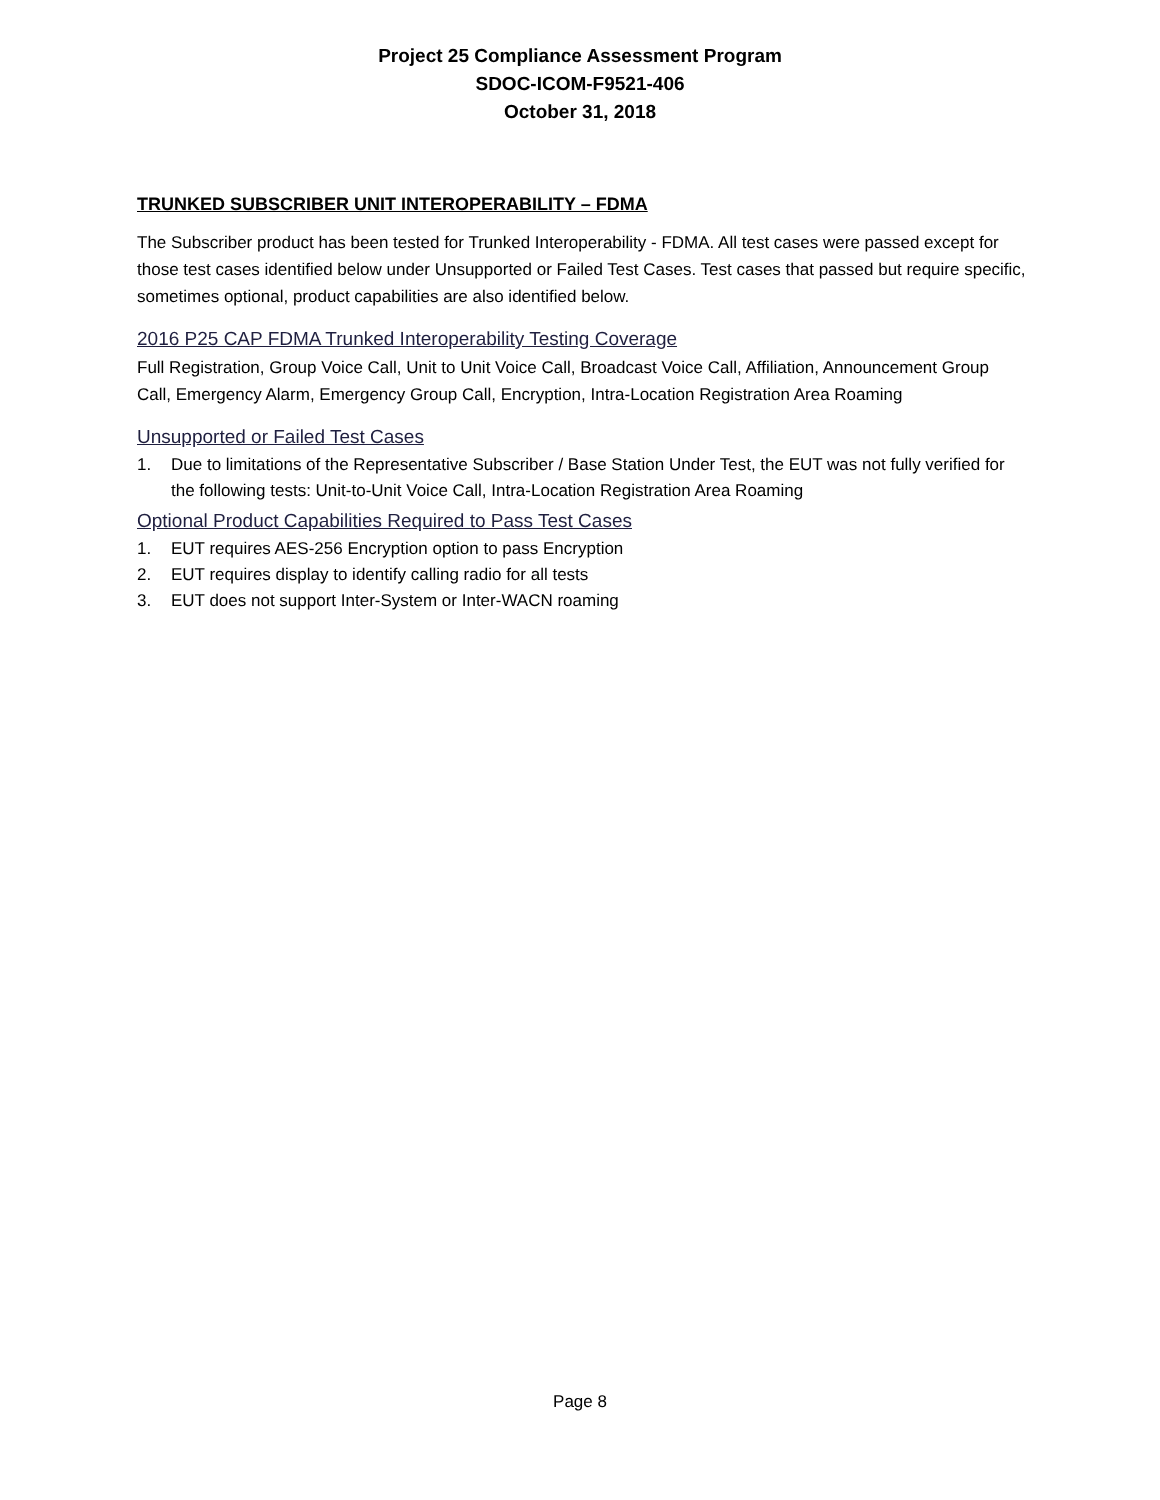Project 25 Compliance Assessment Program
SDOC-ICOM-F9521-406
October 31, 2018
TRUNKED SUBSCRIBER UNIT INTEROPERABILITY – FDMA
The Subscriber product has been tested for Trunked Interoperability - FDMA. All test cases were passed except for those test cases identified below under Unsupported or Failed Test Cases. Test cases that passed but require specific, sometimes optional, product capabilities are also identified below.
2016 P25 CAP FDMA Trunked Interoperability Testing Coverage
Full Registration, Group Voice Call, Unit to Unit Voice Call, Broadcast Voice Call, Affiliation, Announcement Group Call, Emergency Alarm, Emergency Group Call, Encryption, Intra-Location Registration Area Roaming
Unsupported or Failed Test Cases
1. Due to limitations of the Representative Subscriber / Base Station Under Test, the EUT was not fully verified for the following tests: Unit-to-Unit Voice Call, Intra-Location Registration Area Roaming
Optional Product Capabilities Required to Pass Test Cases
1. EUT requires AES-256 Encryption option to pass Encryption
2. EUT requires display to identify calling radio for all tests
3. EUT does not support Inter-System or Inter-WACN roaming
Page 8